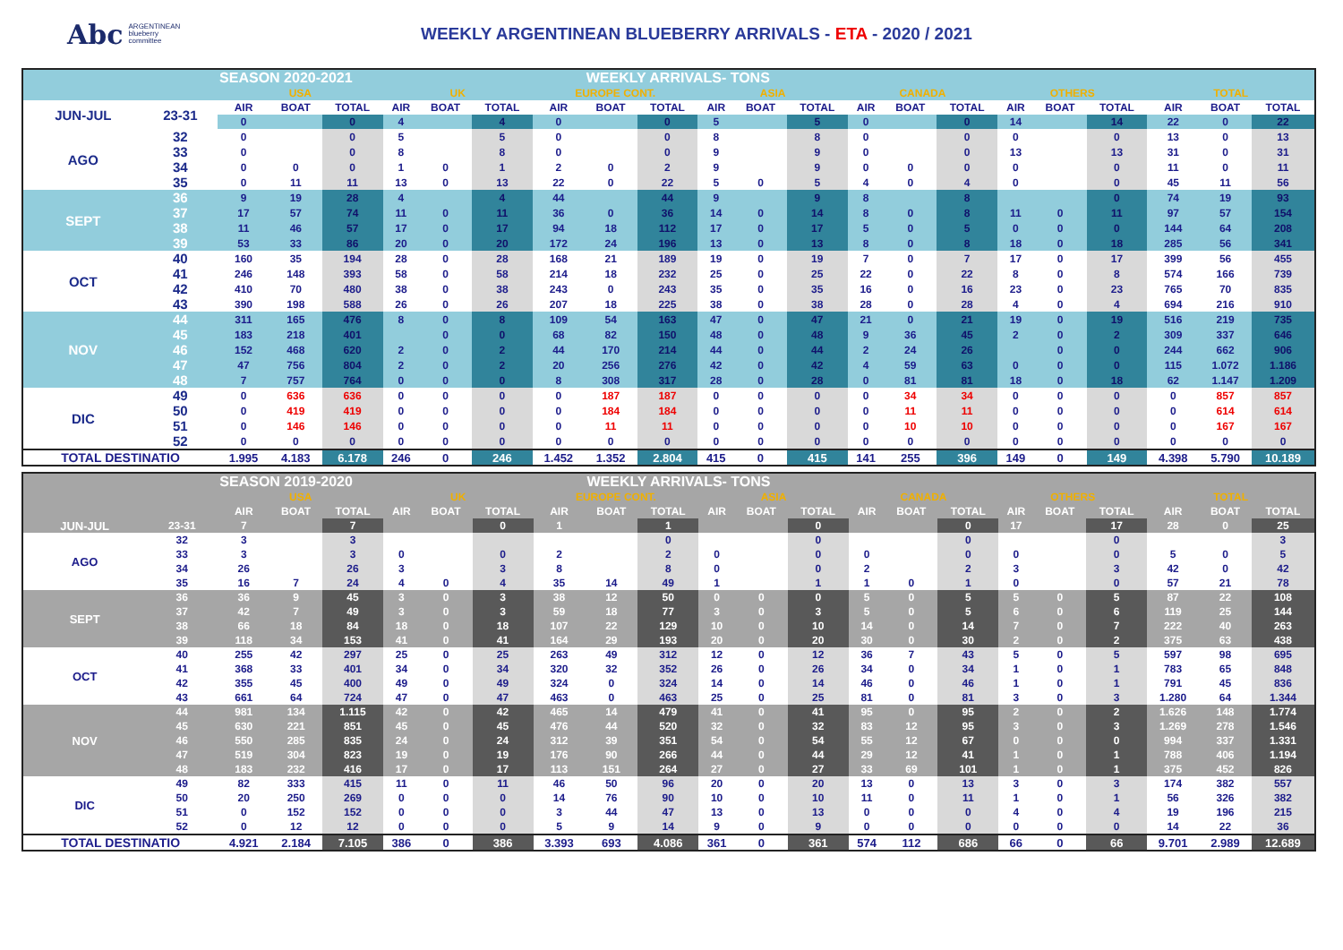Abc ARGENTINEAN
blueberry
committee
WEEKLY ARGENTINEAN BLUEBERRY ARRIVALS - ETA - 2020 / 2021
| | | SEASON 2020-2021 | | | | | | | WEEKLY ARRIVALS- TONS | | | | | | | | | | | | | |
| --- | --- | --- | --- | --- | --- | --- | --- | --- | --- | --- | --- | --- | --- | --- | --- | --- | --- | --- | --- | --- | --- | --- |
| | | USA | | | UK | | | EUROPE CONT. | | | ASIA | | | CANADA | | | OTHERS | | | TOTAL | | |
| JUN-JUL | 23-31 | AIR | BOAT | TOTAL | AIR | BOAT | TOTAL | AIR | BOAT | TOTAL | AIR | BOAT | TOTAL | AIR | BOAT | TOTAL | AIR | BOAT | TOTAL | AIR | BOAT | TOTAL |
| | | 0 | | 0 | 4 | | 4 | 0 | | 0 | 5 | | 5 | 0 | | 0 | 14 | | 14 | 22 | 0 | 22 |
| AGO | 32 | 0 | | 0 | 5 | | 5 | 0 | | 0 | 8 | | 8 | 0 | | 0 | 0 | | 0 | 13 | 0 | 13 |
| | 33 | 0 | | 0 | 8 | | 8 | 0 | | 0 | 9 | | 9 | 0 | | 0 | 13 | | 13 | 31 | 0 | 31 |
| | 34 | 0 | 0 | 0 | 1 | 0 | 1 | 2 | 0 | 2 | 9 | | 9 | 0 | 0 | 0 | 0 | | 0 | 11 | 0 | 11 |
| | 35 | 0 | 11 | 11 | 13 | 0 | 13 | 22 | 0 | 22 | 5 | 0 | 5 | 4 | 0 | 4 | 0 | | 0 | 45 | 11 | 56 |
| SEPT | 36 | 9 | 19 | 28 | 4 | | 4 | 44 | | 44 | 9 | | 9 | 8 | | 8 | | | 0 | 74 | 19 | 93 |
| | 37 | 17 | 57 | 74 | 11 | 0 | 11 | 36 | 0 | 36 | 14 | 0 | 14 | 8 | 0 | 8 | 11 | 0 | 11 | 97 | 57 | 154 |
| | 38 | 11 | 46 | 57 | 17 | 0 | 17 | 94 | 18 | 112 | 17 | 0 | 17 | 5 | 0 | 5 | 0 | 0 | 0 | 144 | 64 | 208 |
| | 39 | 53 | 33 | 86 | 20 | 0 | 20 | 172 | 24 | 196 | 13 | 0 | 13 | 8 | 0 | 8 | 18 | 0 | 18 | 285 | 56 | 341 |
| OCT | 40 | 160 | 35 | 194 | 28 | 0 | 28 | 168 | 21 | 189 | 19 | 0 | 19 | 7 | 0 | 7 | 17 | 0 | 17 | 399 | 56 | 455 |
| | 41 | 246 | 148 | 393 | 58 | 0 | 58 | 214 | 18 | 232 | 25 | 0 | 25 | 22 | 0 | 22 | 8 | 0 | 8 | 574 | 166 | 739 |
| | 42 | 410 | 70 | 480 | 38 | 0 | 38 | 243 | 0 | 243 | 35 | 0 | 35 | 16 | 0 | 16 | 23 | 0 | 23 | 765 | 70 | 835 |
| | 43 | 390 | 198 | 588 | 26 | 0 | 26 | 207 | 18 | 225 | 38 | 0 | 38 | 28 | 0 | 28 | 4 | 0 | 4 | 694 | 216 | 910 |
| NOV | 44 | 311 | 165 | 476 | 8 | 0 | 8 | 109 | 54 | 163 | 47 | 0 | 47 | 21 | 0 | 21 | 19 | 0 | 19 | 516 | 219 | 735 |
| | 45 | 183 | 218 | 401 | | 0 | 0 | 68 | 82 | 150 | 48 | 0 | 48 | 9 | 36 | 45 | 2 | 0 | 2 | 309 | 337 | 646 |
| | 46 | 152 | 468 | 620 | 2 | 0 | 2 | 44 | 170 | 214 | 44 | 0 | 44 | 2 | 24 | 26 | | 0 | 0 | 244 | 662 | 906 |
| | 47 | 47 | 756 | 804 | 2 | 0 | 2 | 20 | 256 | 276 | 42 | 0 | 42 | 4 | 59 | 63 | 0 | 0 | 0 | 115 | 1.072 | 1.186 |
| | 48 | 7 | 757 | 764 | 0 | 0 | 0 | 8 | 308 | 317 | 28 | 0 | 28 | 0 | 81 | 81 | 18 | 0 | 18 | 62 | 1.147 | 1.209 |
| DIC | 49 | 0 | 636 | 636 | 0 | 0 | 0 | 0 | 187 | 187 | 0 | 0 | 0 | 0 | 34 | 34 | 0 | 0 | 0 | 0 | 857 | 857 |
| | 50 | 0 | 419 | 419 | 0 | 0 | 0 | 0 | 184 | 184 | 0 | 0 | 0 | 0 | 11 | 11 | 0 | 0 | 0 | 0 | 614 | 614 |
| | 51 | 0 | 146 | 146 | 0 | 0 | 0 | 0 | 11 | 11 | 0 | 0 | 0 | 0 | 10 | 10 | 0 | 0 | 0 | 0 | 167 | 167 |
| | 52 | 0 | 0 | 0 | 0 | 0 | 0 | 0 | 0 | 0 | 0 | 0 | 0 | 0 | 0 | 0 | 0 | 0 | 0 | 0 | 0 | 0 |
| TOTAL DESTINATIO | | 1.995 | 4.183 | 6.178 | 246 | 0 | 246 | 1.452 | 1.352 | 2.804 | 415 | 0 | 415 | 141 | 255 | 396 | 149 | 0 | 149 | 4.398 | 5.790 | 10.189 |
| | | SEASON 2019-2020 | | | | | | | WEEKLY ARRIVALS- TONS | | | | | | | | | | | | | |
| --- | --- | --- | --- | --- | --- | --- | --- | --- | --- | --- | --- | --- | --- | --- | --- | --- | --- | --- | --- | --- | --- | --- |
| | | USA | | | UK | | | EUROPE CONT. | | | ASIA | | | CANADA | | | OTHERS | | | TOTAL | | |
| | | AIR | BOAT | TOTAL | AIR | BOAT | TOTAL | AIR | BOAT | TOTAL | AIR | BOAT | TOTAL | AIR | BOAT | TOTAL | AIR | BOAT | TOTAL | AIR | BOAT | TOTAL |
| JUN-JUL | 23-31 | 7 | | 7 | | | 0 | 1 | | 1 | | | 0 | | | 0 | 17 | | 17 | 28 | 0 | 25 |
| AGO | 32 | 3 | | 3 | | | | | | 0 | | | 0 | | | 0 | | | 0 | | | 3 |
| | 33 | 3 | | 3 | 0 | | 0 | 2 | | 2 | 0 | | 0 | 0 | | 0 | 0 | | 0 | 5 | 0 | 5 |
| | 34 | 26 | | 26 | 3 | | 3 | 8 | | 8 | 0 | | 0 | 2 | | 2 | 3 | | 3 | 42 | 0 | 42 |
| | 35 | 16 | 7 | 24 | 4 | 0 | 4 | 35 | 14 | 49 | 1 | | 1 | 1 | 0 | 1 | 0 | | 0 | 57 | 21 | 78 |
| SEPT | 36 | 36 | 9 | 45 | 3 | 0 | 3 | 38 | 12 | 50 | 0 | 0 | 0 | 5 | 0 | 5 | 5 | 0 | 5 | 87 | 22 | 108 |
| | 37 | 42 | 7 | 49 | 3 | 0 | 3 | 59 | 18 | 77 | 3 | 0 | 3 | 5 | 0 | 5 | 6 | 0 | 6 | 119 | 25 | 144 |
| | 38 | 66 | 18 | 84 | 18 | 0 | 18 | 107 | 22 | 129 | 10 | 0 | 10 | 14 | 0 | 14 | 7 | 0 | 7 | 222 | 40 | 263 |
| | 39 | 118 | 34 | 153 | 41 | 0 | 41 | 164 | 29 | 193 | 20 | 0 | 20 | 30 | 0 | 30 | 2 | 0 | 2 | 375 | 63 | 438 |
| OCT | 40 | 255 | 42 | 297 | 25 | 0 | 25 | 263 | 49 | 312 | 12 | 0 | 12 | 36 | 7 | 43 | 5 | 0 | 5 | 597 | 98 | 695 |
| | 41 | 368 | 33 | 401 | 34 | 0 | 34 | 320 | 32 | 352 | 26 | 0 | 26 | 34 | 0 | 34 | 1 | 0 | 1 | 783 | 65 | 848 |
| | 42 | 355 | 45 | 400 | 49 | 0 | 49 | 324 | 0 | 324 | 14 | 0 | 14 | 46 | 0 | 46 | 1 | 0 | 1 | 791 | 45 | 836 |
| | 43 | 661 | 64 | 724 | 47 | 0 | 47 | 463 | 0 | 463 | 25 | 0 | 25 | 81 | 0 | 81 | 3 | 0 | 3 | 1.280 | 64 | 1.344 |
| NOV | 44 | 981 | 134 | 1.115 | 42 | 0 | 42 | 465 | 14 | 479 | 41 | 0 | 41 | 95 | 0 | 95 | 2 | 0 | 2 | 1.626 | 148 | 1.774 |
| | 45 | 630 | 221 | 851 | 45 | 0 | 45 | 476 | 44 | 520 | 32 | 0 | 32 | 83 | 12 | 95 | 3 | 0 | 3 | 1.269 | 278 | 1.546 |
| | 46 | 550 | 285 | 835 | 24 | 0 | 24 | 312 | 39 | 351 | 54 | 0 | 54 | 55 | 12 | 67 | 0 | 0 | 0 | 994 | 337 | 1.331 |
| | 47 | 519 | 304 | 823 | 19 | 0 | 19 | 176 | 90 | 266 | 44 | 0 | 44 | 29 | 12 | 41 | 1 | 0 | 1 | 788 | 406 | 1.194 |
| | 48 | 183 | 232 | 416 | 17 | 0 | 17 | 113 | 151 | 264 | 27 | 0 | 27 | 33 | 69 | 101 | 1 | 0 | 1 | 375 | 452 | 826 |
| DIC | 49 | 82 | 333 | 415 | 11 | 0 | 11 | 46 | 50 | 96 | 20 | 0 | 20 | 13 | 0 | 13 | 3 | 0 | 3 | 174 | 382 | 557 |
| | 50 | 20 | 250 | 269 | 0 | 0 | 0 | 14 | 76 | 90 | 10 | 0 | 10 | 11 | 0 | 11 | 1 | 0 | 1 | 56 | 326 | 382 |
| | 51 | 0 | 152 | 152 | 0 | 0 | 0 | 3 | 44 | 47 | 13 | 0 | 13 | 0 | 0 | 0 | 4 | 0 | 4 | 19 | 196 | 215 |
| | 52 | 0 | 12 | 12 | 0 | 0 | 0 | 5 | 9 | 14 | 9 | 0 | 9 | 0 | 0 | 0 | 0 | 0 | 0 | 14 | 22 | 36 |
| TOTAL DESTINATIO | | 4.921 | 2.184 | 7.105 | 386 | 0 | 386 | 3.393 | 693 | 4.086 | 361 | 0 | 361 | 574 | 112 | 686 | 66 | 0 | 66 | 9.701 | 2.989 | 12.689 |